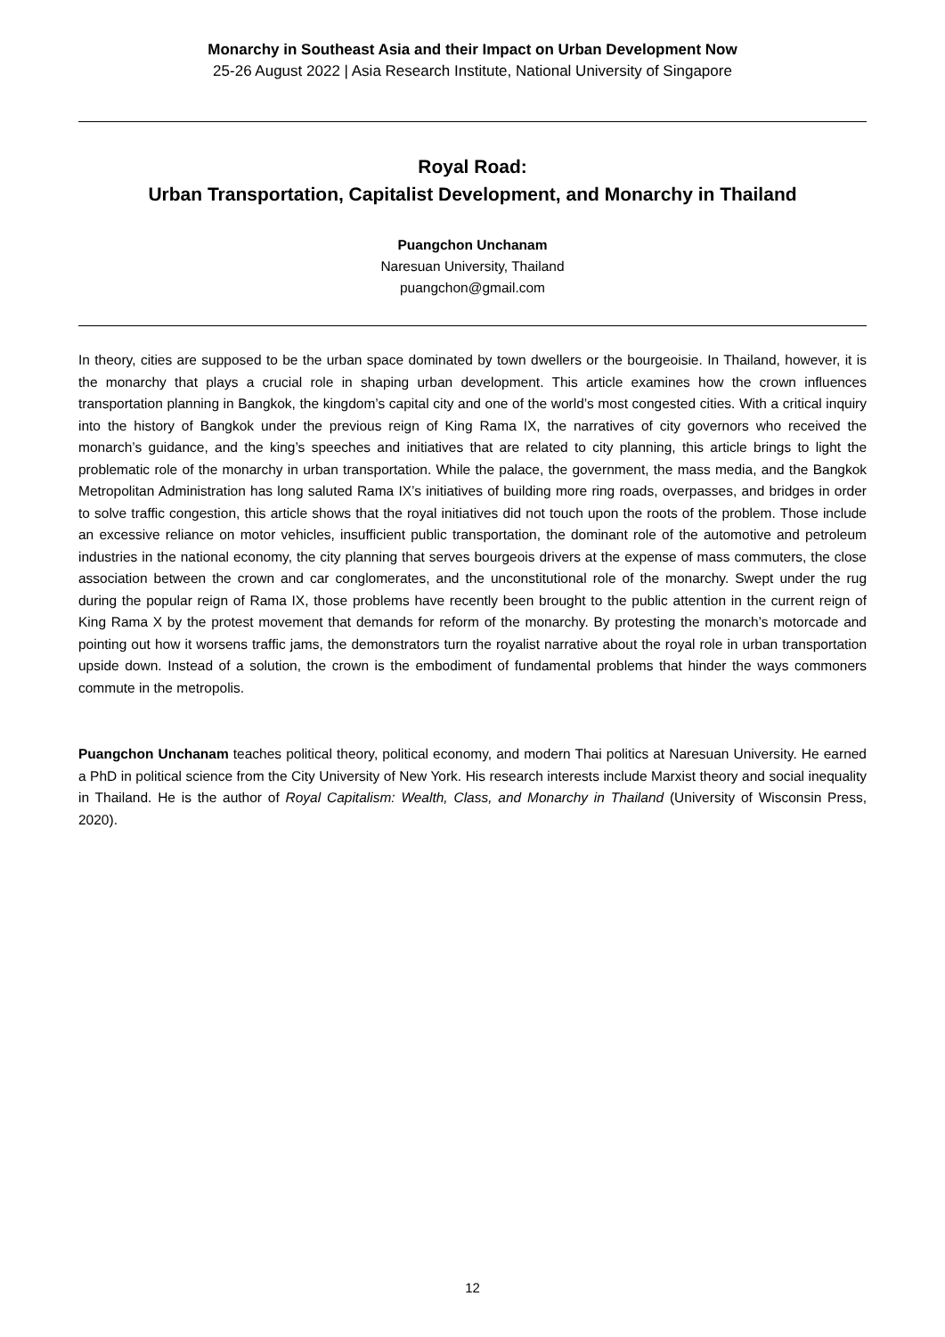Monarchy in Southeast Asia and their Impact on Urban Development Now
25-26 August 2022 | Asia Research Institute, National University of Singapore
Royal Road:
Urban Transportation, Capitalist Development, and Monarchy in Thailand
Puangchon Unchanam
Naresuan University, Thailand
puangchon@gmail.com
In theory, cities are supposed to be the urban space dominated by town dwellers or the bourgeoisie. In Thailand, however, it is the monarchy that plays a crucial role in shaping urban development. This article examines how the crown influences transportation planning in Bangkok, the kingdom’s capital city and one of the world’s most congested cities. With a critical inquiry into the history of Bangkok under the previous reign of King Rama IX, the narratives of city governors who received the monarch’s guidance, and the king’s speeches and initiatives that are related to city planning, this article brings to light the problematic role of the monarchy in urban transportation. While the palace, the government, the mass media, and the Bangkok Metropolitan Administration has long saluted Rama IX’s initiatives of building more ring roads, overpasses, and bridges in order to solve traffic congestion, this article shows that the royal initiatives did not touch upon the roots of the problem. Those include an excessive reliance on motor vehicles, insufficient public transportation, the dominant role of the automotive and petroleum industries in the national economy, the city planning that serves bourgeois drivers at the expense of mass commuters, the close association between the crown and car conglomerates, and the unconstitutional role of the monarchy. Swept under the rug during the popular reign of Rama IX, those problems have recently been brought to the public attention in the current reign of King Rama X by the protest movement that demands for reform of the monarchy. By protesting the monarch’s motorcade and pointing out how it worsens traffic jams, the demonstrators turn the royalist narrative about the royal role in urban transportation upside down. Instead of a solution, the crown is the embodiment of fundamental problems that hinder the ways commoners commute in the metropolis.
Puangchon Unchanam teaches political theory, political economy, and modern Thai politics at Naresuan University. He earned a PhD in political science from the City University of New York. His research interests include Marxist theory and social inequality in Thailand. He is the author of Royal Capitalism: Wealth, Class, and Monarchy in Thailand (University of Wisconsin Press, 2020).
12